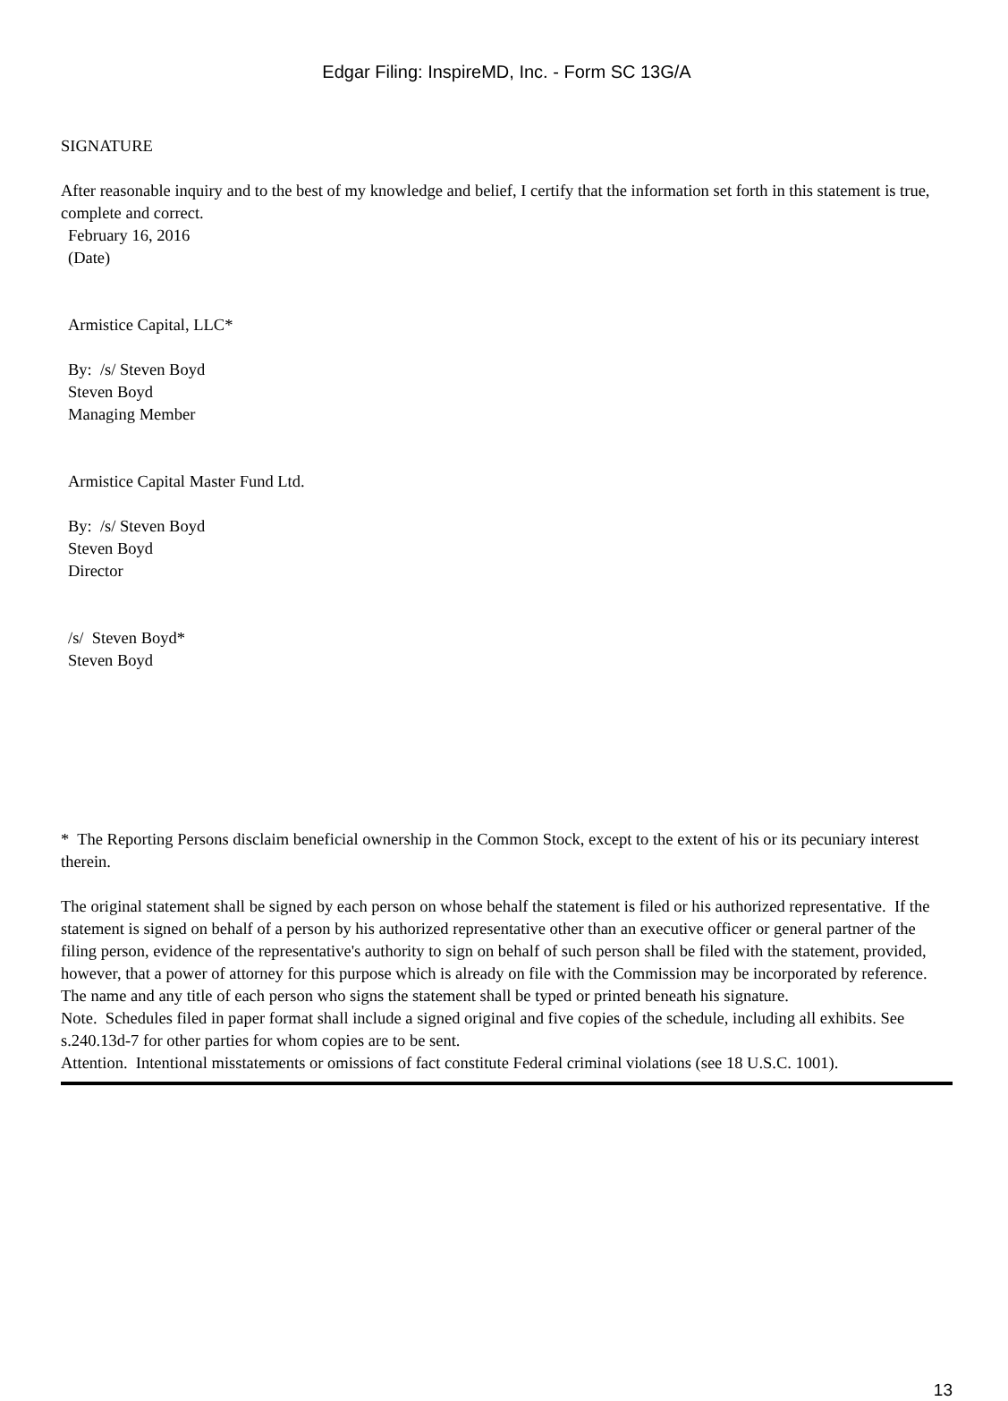Edgar Filing: InspireMD, Inc. - Form SC 13G/A
SIGNATURE
After reasonable inquiry and to the best of my knowledge and belief, I certify that the information set forth in this statement is true, complete and correct.
February 16, 2016
(Date)
Armistice Capital, LLC*
By: /s/ Steven Boyd
Steven Boyd
Managing Member
Armistice Capital Master Fund Ltd.
By: /s/ Steven Boyd
Steven Boyd
Director
/s/ Steven Boyd*
Steven Boyd
* The Reporting Persons disclaim beneficial ownership in the Common Stock, except to the extent of his or its pecuniary interest therein.
The original statement shall be signed by each person on whose behalf the statement is filed or his authorized representative. If the statement is signed on behalf of a person by his authorized representative other than an executive officer or general partner of the filing person, evidence of the representative's authority to sign on behalf of such person shall be filed with the statement, provided, however, that a power of attorney for this purpose which is already on file with the Commission may be incorporated by reference. The name and any title of each person who signs the statement shall be typed or printed beneath his signature.
Note. Schedules filed in paper format shall include a signed original and five copies of the schedule, including all exhibits. See s.240.13d-7 for other parties for whom copies are to be sent.
Attention. Intentional misstatements or omissions of fact constitute Federal criminal violations (see 18 U.S.C. 1001).
13